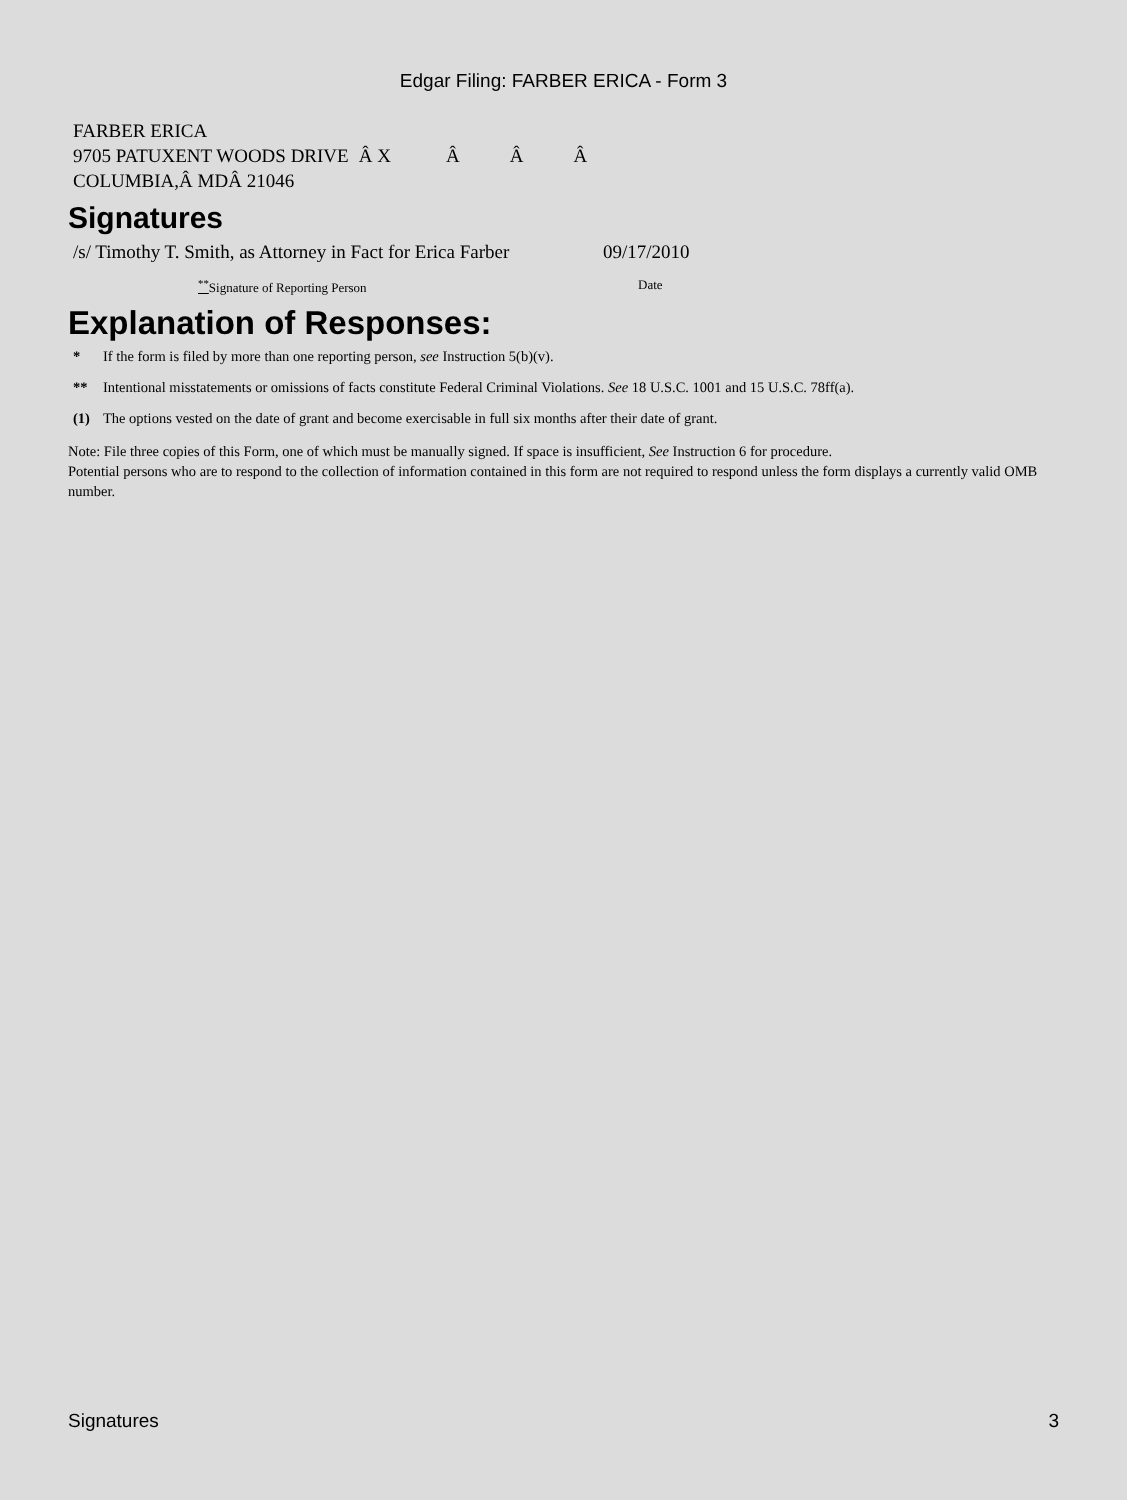Edgar Filing: FARBER ERICA - Form 3
| FARBER ERICA 9705 PATUXENT WOODS DRIVE COLUMBIA,Â MDÂ 21046 | Â X | Â | Â | Â |
Signatures
| /s/ Timothy T. Smith, as Attorney in Fact for Erica Farber | 09/17/2010 |
| <sup>**</sup> Signature of Reporting Person | Date |
Explanation of Responses:
| * | If the form is filed by more than one reporting person, see Instruction 5(b)(v). |
| ** | Intentional misstatements or omissions of facts constitute Federal Criminal Violations. See 18 U.S.C. 1001 and 15 U.S.C. 78ff(a). |
| (1) | The options vested on the date of grant and become exercisable in full six months after their date of grant. |
Note: File three copies of this Form, one of which must be manually signed. If space is insufficient, See Instruction 6 for procedure.
Potential persons who are to respond to the collection of information contained in this form are not required to respond unless the form displays a currently valid OMB number.
Signatures 3